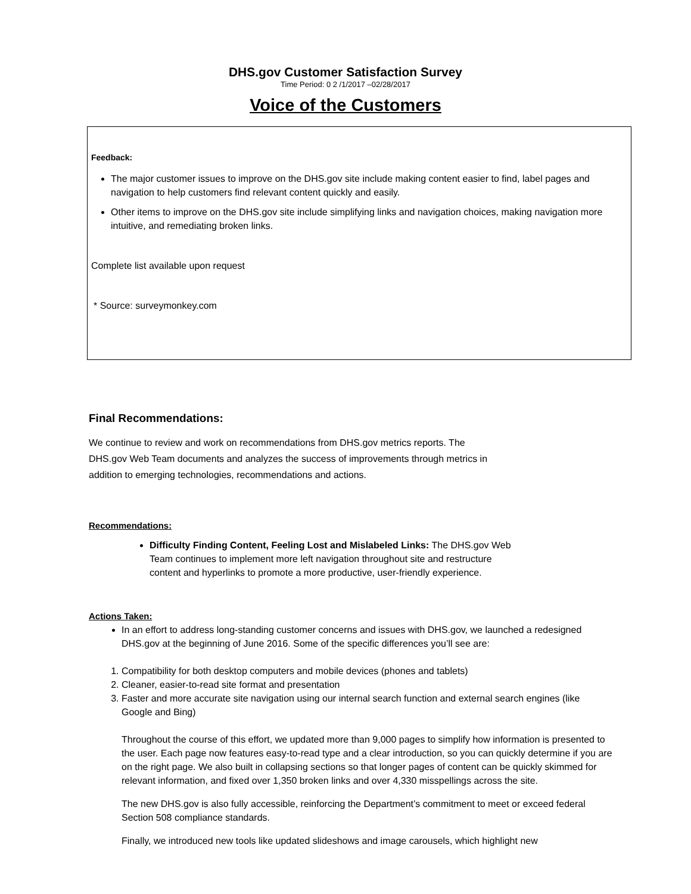DHS.gov Customer Satisfaction Survey
Time Period: 0 2 /1/2017 –02/28/2017
Voice of the Customers
Feedback:
The major customer issues to improve on the DHS.gov site include making content easier to find, label pages and navigation to help customers find relevant content quickly and easily.
Other items to improve on the DHS.gov site include simplifying links and navigation choices, making navigation more intuitive, and remediating broken links.
Complete list available upon request
* Source: surveymonkey.com
Final Recommendations:
We continue to review and work on recommendations from DHS.gov metrics reports. The DHS.gov Web Team documents and analyzes the success of improvements through metrics in addition to emerging technologies, recommendations and actions.
Recommendations:
Difficulty Finding Content, Feeling Lost and Mislabeled Links: The DHS.gov Web Team continues to implement more left navigation throughout site and restructure content and hyperlinks to promote a more productive, user-friendly experience.
Actions Taken:
In an effort to address long-standing customer concerns and issues with DHS.gov, we launched a redesigned DHS.gov at the beginning of June 2016. Some of the specific differences you’ll see are:
1. Compatibility for both desktop computers and mobile devices (phones and tablets)
2. Cleaner, easier-to-read site format and presentation
3. Faster and more accurate site navigation using our internal search function and external search engines (like Google and Bing)
Throughout the course of this effort, we updated more than 9,000 pages to simplify how information is presented to the user. Each page now features easy-to-read type and a clear introduction, so you can quickly determine if you are on the right page. We also built in collapsing sections so that longer pages of content can be quickly skimmed for relevant information, and fixed over 1,350 broken links and over 4,330 misspellings across the site.
The new DHS.gov is also fully accessible, reinforcing the Department’s commitment to meet or exceed federal Section 508 compliance standards.
Finally, we introduced new tools like updated slideshows and image carousels, which highlight new